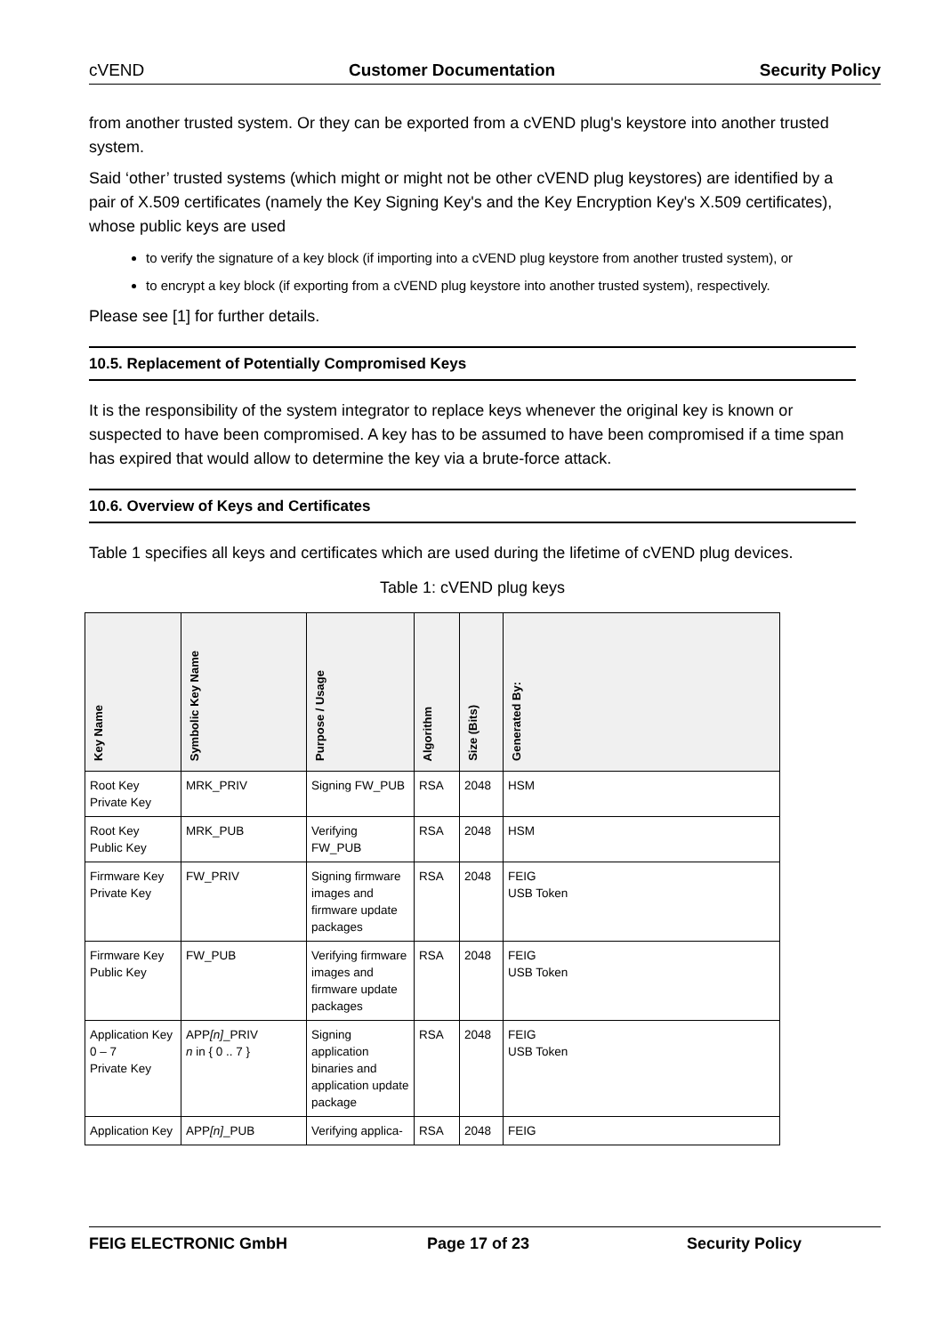cVEND Customer Documentation Security Policy
from another trusted system. Or they can be exported from a cVEND plug's keystore into another trusted system.
Said ‘other’ trusted systems (which might or might not be other cVEND plug keystores) are identified by a pair of X.509 certificates (namely the Key Signing Key's and the Key Encryption Key's X.509 certificates), whose public keys are used
to verify the signature of a key block (if importing into a cVEND plug keystore from another trusted system), or
to encrypt a key block (if exporting from a cVEND plug keystore into another trusted system), respectively.
Please see [1] for further details.
10.5. Replacement of Potentially Compromised Keys
It is the responsibility of the system integrator to replace keys whenever the original key is known or suspected to have been compromised. A key has to be assumed to have been compromised if a time span has expired that would allow to determine the key via a brute-force attack.
10.6. Overview of Keys and Certificates
Table 1 specifies all keys and certificates which are used during the lifetime of cVEND plug devices.
Table 1: cVEND plug keys
| Key Name | Symbolic Key Name | Purpose / Usage | Algorithm | Size (Bits) | Generated By: |
| --- | --- | --- | --- | --- | --- |
| Root Key Private Key | MRK_PRIV | Signing FW_PUB | RSA | 2048 | HSM |
| Root Key Public Key | MRK_PUB | Verifying FW_PUB | RSA | 2048 | HSM |
| Firmware Key Private Key | FW_PRIV | Signing firmware images and firmware update packages | RSA | 2048 | FEIG USB Token |
| Firmware Key Public Key | FW_PUB | Verifying firmware images and firmware update packages | RSA | 2048 | FEIG USB Token |
| Application Key 0 – 7 Private Key | APP [n] _PRIV n in { 0 .. 7 } | Signing application binaries and application update package | RSA | 2048 | FEIG USB Token |
| Application Key | APP [n] _PUB | Verifying applica- | RSA | 2048 | FEIG |
FEIG ELECTRONIC GmbH Page 17 of 23 Security Policy